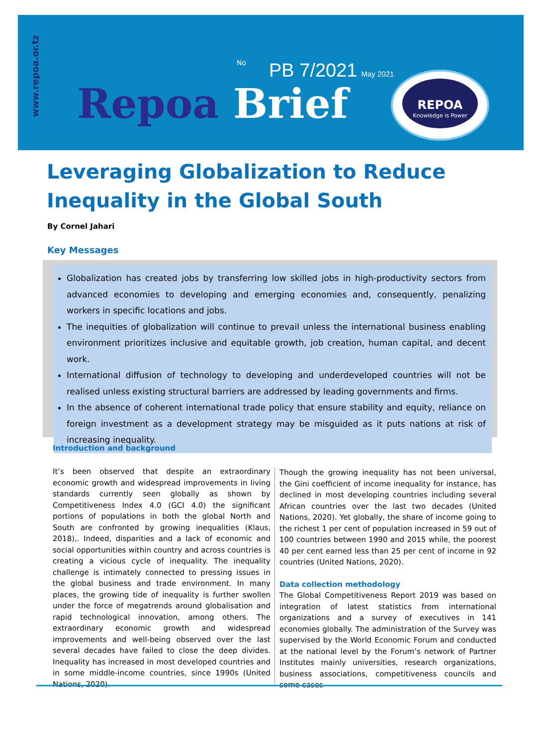www.repoa.or.tz
No PB 7/2021 May 2021
Repoa Brief
REPOA
Knowledge is Power
Leveraging Globalization to Reduce Inequality in the Global South
By Cornel Jahari
Key Messages
Globalization has created jobs by transferring low skilled jobs in high-productivity sectors from advanced economies to developing and emerging economies and, consequently, penalizing workers in specific locations and jobs.
The inequities of globalization will continue to prevail unless the international business enabling environment prioritizes inclusive and equitable growth, job creation, human capital, and decent work.
International diffusion of technology to developing and underdeveloped countries will not be realised unless existing structural barriers are addressed by leading governments and firms.
In the absence of coherent international trade policy that ensure stability and equity, reliance on foreign investment as a development strategy may be misguided as it puts nations at risk of increasing inequality.
Introduction and background
It’s been observed that despite an extraordinary economic growth and widespread improvements in living standards currently seen globally as shown by Competitiveness Index 4.0 (GCI 4.0) the significant portions of populations in both the global North and South are confronted by growing inequalities (Klaus, 2018),. Indeed, disparities and a lack of economic and social opportunities within country and across countries is creating a vicious cycle of inequality. The inequality challenge is intimately connected to pressing issues in the global business and trade environment. In many places, the growing tide of inequality is further swollen under the force of megatrends around globalisation and rapid technological innovation, among others. The extraordinary economic growth and widespread improvements and well-being observed over the last several decades have failed to close the deep divides. Inequality has increased in most developed countries and in some middle-income countries, since 1990s (United Nations, 2020).
Though the growing inequality has not been universal, the Gini coefficient of income inequality for instance, has declined in most developing countries including several African countries over the last two decades (United Nations, 2020). Yet globally, the share of income going to the richest 1 per cent of population increased in 59 out of 100 countries between 1990 and 2015 while, the poorest 40 per cent earned less than 25 per cent of income in 92 countries (United Nations, 2020).
Data collection methodology
The Global Competitiveness Report 2019 was based on integration of latest statistics from international organizations and a survey of executives in 141 economies globally. The administration of the Survey was supervised by the World Economic Forum and conducted at the national level by the Forum’s network of Partner Institutes mainly universities, research organizations, business associations, competitiveness councils and some cases